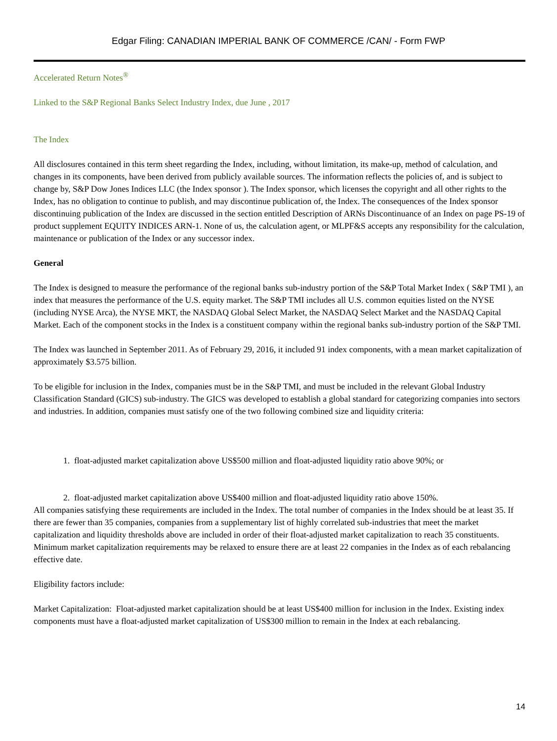Edgar Filing: CANADIAN IMPERIAL BANK OF COMMERCE /CAN/ - Form FWP
Accelerated Return Notes<sup>®</sup>
Linked to the S&P Regional Banks Select Industry Index, due June , 2017
The Index
All disclosures contained in this term sheet regarding the Index, including, without limitation, its make-up, method of calculation, and changes in its components, have been derived from publicly available sources. The information reflects the policies of, and is subject to change by, S&P Dow Jones Indices LLC (the Index sponsor ). The Index sponsor, which licenses the copyright and all other rights to the Index, has no obligation to continue to publish, and may discontinue publication of, the Index. The consequences of the Index sponsor discontinuing publication of the Index are discussed in the section entitled Description of ARNs Discontinuance of an Index on page PS-19 of product supplement EQUITY INDICES ARN-1. None of us, the calculation agent, or MLPF&S accepts any responsibility for the calculation, maintenance or publication of the Index or any successor index.
General
The Index is designed to measure the performance of the regional banks sub-industry portion of the S&P Total Market Index ( S&P TMI ), an index that measures the performance of the U.S. equity market. The S&P TMI includes all U.S. common equities listed on the NYSE (including NYSE Arca), the NYSE MKT, the NASDAQ Global Select Market, the NASDAQ Select Market and the NASDAQ Capital Market. Each of the component stocks in the Index is a constituent company within the regional banks sub-industry portion of the S&P TMI.
The Index was launched in September 2011. As of February 29, 2016, it included 91 index components, with a mean market capitalization of approximately $3.575 billion.
To be eligible for inclusion in the Index, companies must be in the S&P TMI, and must be included in the relevant Global Industry Classification Standard (GICS) sub-industry. The GICS was developed to establish a global standard for categorizing companies into sectors and industries. In addition, companies must satisfy one of the two following combined size and liquidity criteria:
1. float-adjusted market capitalization above US$500 million and float-adjusted liquidity ratio above 90%; or
2. float-adjusted market capitalization above US$400 million and float-adjusted liquidity ratio above 150%.
All companies satisfying these requirements are included in the Index. The total number of companies in the Index should be at least 35. If there are fewer than 35 companies, companies from a supplementary list of highly correlated sub-industries that meet the market capitalization and liquidity thresholds above are included in order of their float-adjusted market capitalization to reach 35 constituents. Minimum market capitalization requirements may be relaxed to ensure there are at least 22 companies in the Index as of each rebalancing effective date.
Eligibility factors include:
Market Capitalization: Float-adjusted market capitalization should be at least US$400 million for inclusion in the Index. Existing index components must have a float-adjusted market capitalization of US$300 million to remain in the Index at each rebalancing.
14